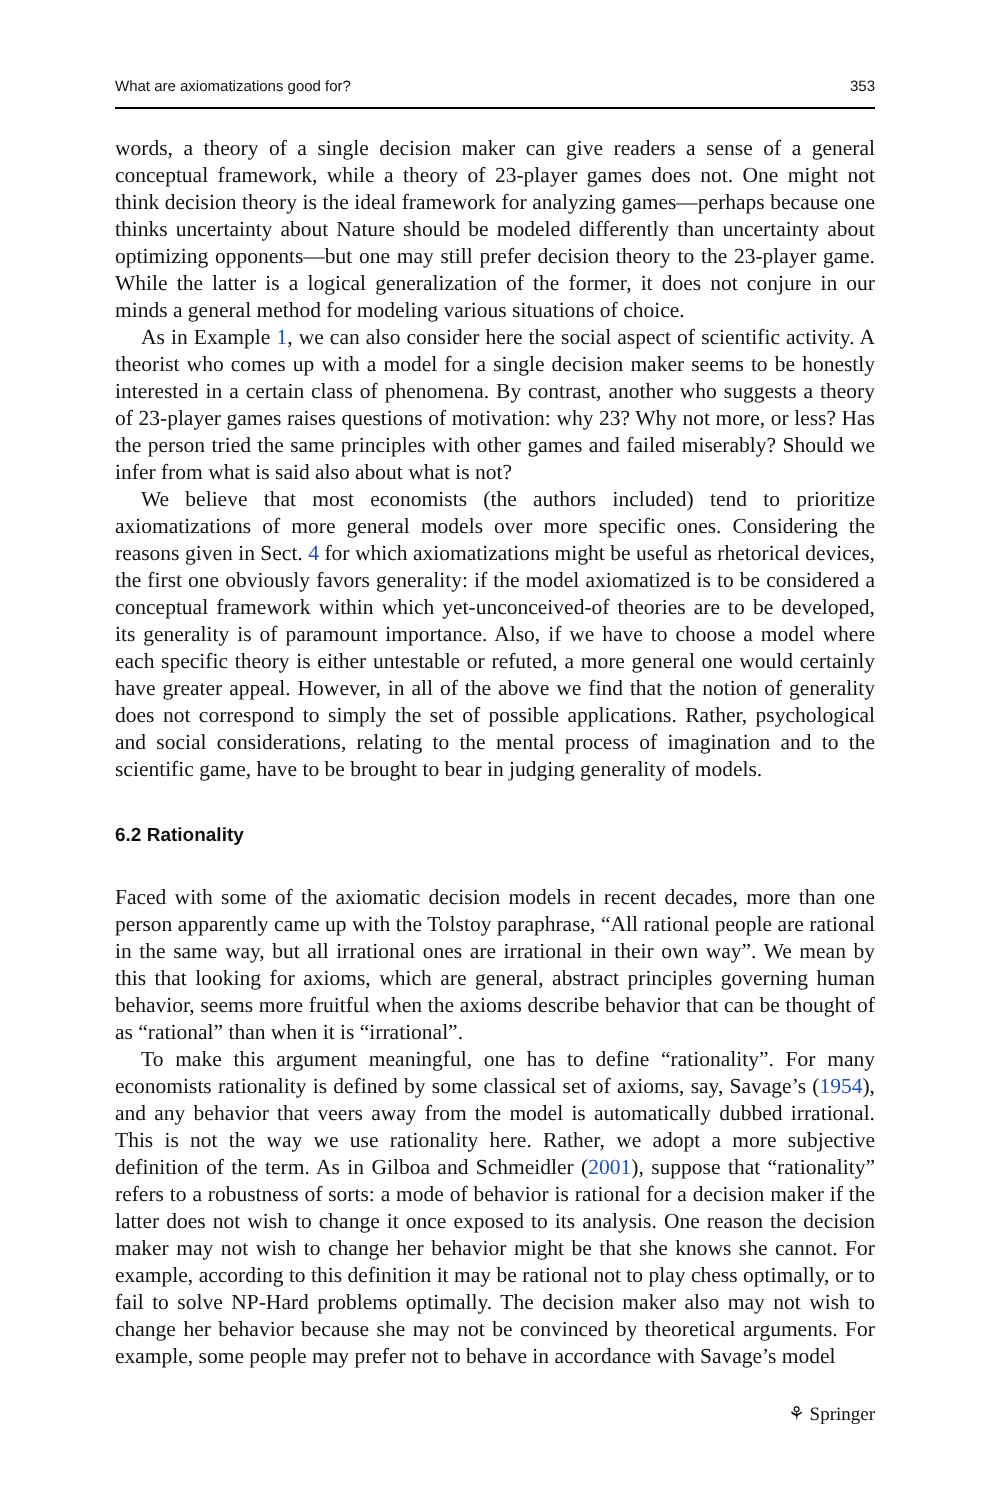What are axiomatizations good for? 353
words, a theory of a single decision maker can give readers a sense of a general conceptual framework, while a theory of 23-player games does not. One might not think decision theory is the ideal framework for analyzing games—perhaps because one thinks uncertainty about Nature should be modeled differently than uncertainty about optimizing opponents—but one may still prefer decision theory to the 23-player game. While the latter is a logical generalization of the former, it does not conjure in our minds a general method for modeling various situations of choice.
As in Example 1, we can also consider here the social aspect of scientific activity. A theorist who comes up with a model for a single decision maker seems to be honestly interested in a certain class of phenomena. By contrast, another who suggests a theory of 23-player games raises questions of motivation: why 23? Why not more, or less? Has the person tried the same principles with other games and failed miserably? Should we infer from what is said also about what is not?
We believe that most economists (the authors included) tend to prioritize axiomatizations of more general models over more specific ones. Considering the reasons given in Sect. 4 for which axiomatizations might be useful as rhetorical devices, the first one obviously favors generality: if the model axiomatized is to be considered a conceptual framework within which yet-unconceived-of theories are to be developed, its generality is of paramount importance. Also, if we have to choose a model where each specific theory is either untestable or refuted, a more general one would certainly have greater appeal. However, in all of the above we find that the notion of generality does not correspond to simply the set of possible applications. Rather, psychological and social considerations, relating to the mental process of imagination and to the scientific game, have to be brought to bear in judging generality of models.
6.2 Rationality
Faced with some of the axiomatic decision models in recent decades, more than one person apparently came up with the Tolstoy paraphrase, “All rational people are rational in the same way, but all irrational ones are irrational in their own way”. We mean by this that looking for axioms, which are general, abstract principles governing human behavior, seems more fruitful when the axioms describe behavior that can be thought of as “rational” than when it is “irrational”.
To make this argument meaningful, one has to define “rationality”. For many economists rationality is defined by some classical set of axioms, say, Savage’s (1954), and any behavior that veers away from the model is automatically dubbed irrational. This is not the way we use rationality here. Rather, we adopt a more subjective definition of the term. As in Gilboa and Schmeidler (2001), suppose that “rationality” refers to a robustness of sorts: a mode of behavior is rational for a decision maker if the latter does not wish to change it once exposed to its analysis. One reason the decision maker may not wish to change her behavior might be that she knows she cannot. For example, according to this definition it may be rational not to play chess optimally, or to fail to solve NP-Hard problems optimally. The decision maker also may not wish to change her behavior because she may not be convinced by theoretical arguments. For example, some people may prefer not to behave in accordance with Savage’s model
⚘ Springer